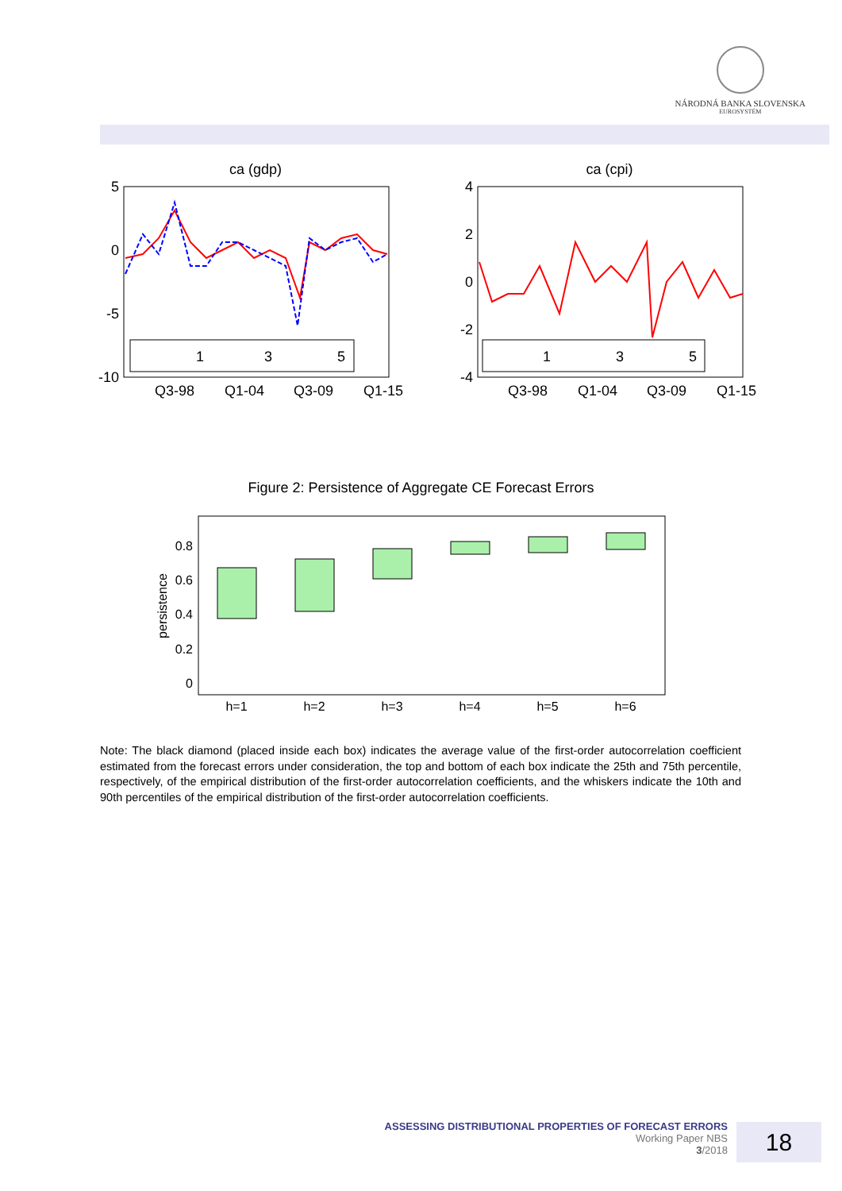NÁRODNÁ BANKA SLOVENSKA
EUROSYSTÉM
ca (gdp)
5
0
-5
-10
Q3-98
Q1-04
Q3-09
Q1-15
1
3
5
ca (cpi)
4
2
0
-2
-4
Q3-98
Q1-04
Q3-09
Q1-15
1
3
5
Figure 2: Persistence of Aggregate CE Forecast Errors
0.8
0.6
0.4
0.2
0
persistence
h=1
h=2
h=3
h=4
h=5
h=6
Note: The black diamond (placed inside each box) indicates the average value of the first-order autocorrelation coefficient estimated from the forecast errors under consideration, the top and bottom of each box indicate the 25th and 75th percentile, respectively, of the empirical distribution of the first-order autocorrelation coefficients, and the whiskers indicate the 10th and 90th percentiles of the empirical distribution of the first-order autocorrelation coefficients.
ASSESSING DISTRIBUTIONAL PROPERTIES OF FORECAST ERRORS
Working Paper NBS
3/2018
18